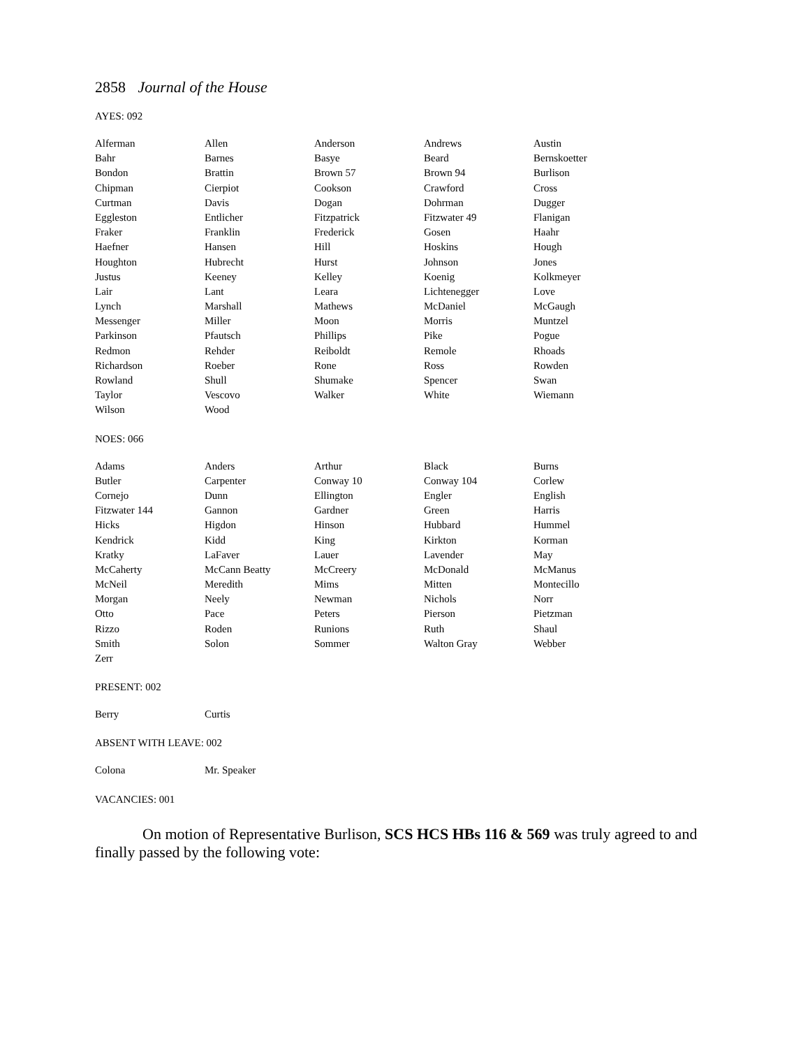2858 Journal of the House
AYES: 092
| Alferman | Allen | Anderson | Andrews | Austin |
| Bahr | Barnes | Basye | Beard | Bernskoetter |
| Bondon | Brattin | Brown 57 | Brown 94 | Burlison |
| Chipman | Cierpiot | Cookson | Crawford | Cross |
| Curtman | Davis | Dogan | Dohrman | Dugger |
| Eggleston | Entlicher | Fitzpatrick | Fitzwater 49 | Flanigan |
| Fraker | Franklin | Frederick | Gosen | Haahr |
| Haefner | Hansen | Hill | Hoskins | Hough |
| Houghton | Hubrecht | Hurst | Johnson | Jones |
| Justus | Keeney | Kelley | Koenig | Kolkmeyer |
| Lair | Lant | Leara | Lichtenegger | Love |
| Lynch | Marshall | Mathews | McDaniel | McGaugh |
| Messenger | Miller | Moon | Morris | Muntzel |
| Parkinson | Pfautsch | Phillips | Pike | Pogue |
| Redmon | Rehder | Reiboldt | Remole | Rhoads |
| Richardson | Roeber | Rone | Ross | Rowden |
| Rowland | Shull | Shumake | Spencer | Swan |
| Taylor | Vescovo | Walker | White | Wiemann |
| Wilson | Wood | | | |
NOES: 066
| Adams | Anders | Arthur | Black | Burns |
| Butler | Carpenter | Conway 10 | Conway 104 | Corlew |
| Cornejo | Dunn | Ellington | Engler | English |
| Fitzwater 144 | Gannon | Gardner | Green | Harris |
| Hicks | Higdon | Hinson | Hubbard | Hummel |
| Kendrick | Kidd | King | Kirkton | Korman |
| Kratky | LaFaver | Lauer | Lavender | May |
| McCaherty | McCann Beatty | McCreery | McDonald | McManus |
| McNeil | Meredith | Mims | Mitten | Montecillo |
| Morgan | Neely | Newman | Nichols | Norr |
| Otto | Pace | Peters | Pierson | Pietzman |
| Rizzo | Roden | Runions | Ruth | Shaul |
| Smith | Solon | Sommer | Walton Gray | Webber |
| Zerr | | | | |
PRESENT: 002
| Berry | Curtis | | | |
ABSENT WITH LEAVE: 002
| Colona | Mr. Speaker | | | |
VACANCIES: 001
On motion of Representative Burlison, SCS HCS HBs 116 & 569 was truly agreed to and finally passed by the following vote: